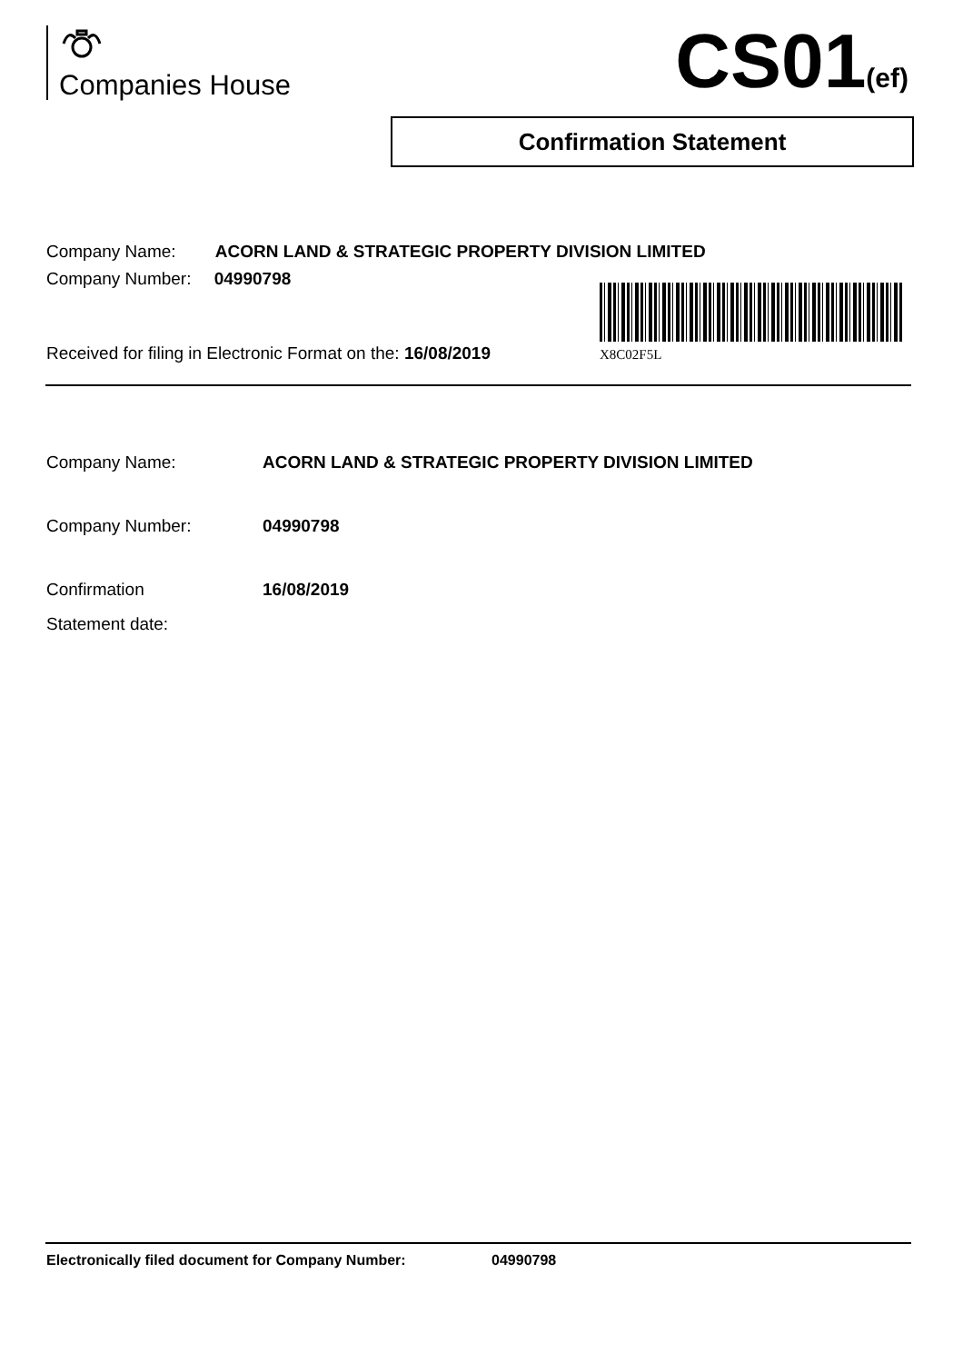Companies House CS01(ef)
Confirmation Statement
Company Name: ACORN LAND & STRATEGIC PROPERTY DIVISION LIMITED
Company Number: 04990798
X8C02F5L
Received for filing in Electronic Format on the: 16/08/2019
Company Name: ACORN LAND & STRATEGIC PROPERTY DIVISION LIMITED
Company Number: 04990798
Confirmation
Statement date:
16/08/2019
Electronically filed document for Company Number: 04990798